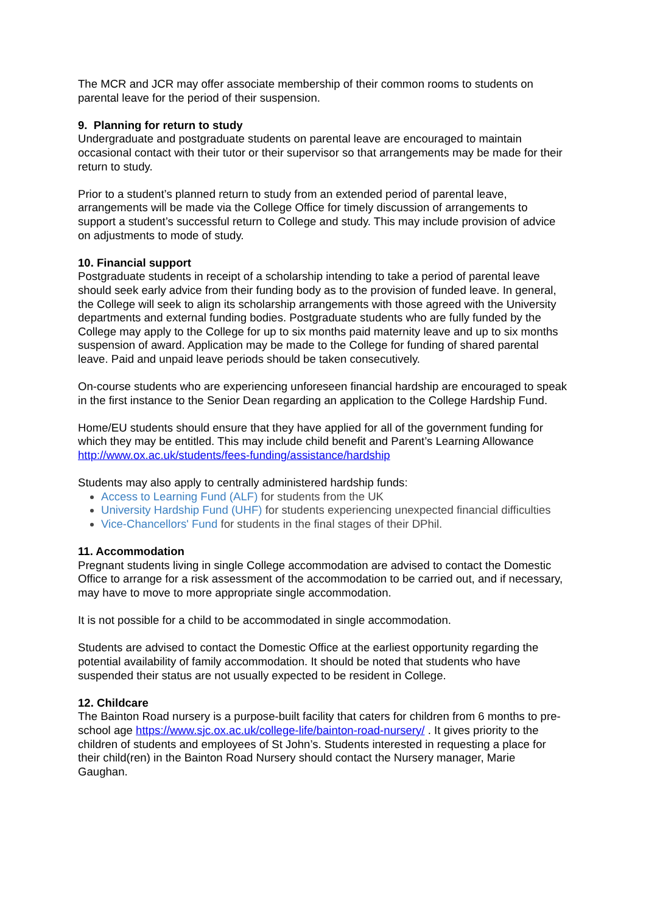The MCR and JCR may offer associate membership of their common rooms to students on parental leave for the period of their suspension.
9. Planning for return to study
Undergraduate and postgraduate students on parental leave are encouraged to maintain occasional contact with their tutor or their supervisor so that arrangements may be made for their return to study.
Prior to a student’s planned return to study from an extended period of parental leave, arrangements will be made via the College Office for timely discussion of arrangements to support a student’s successful return to College and study. This may include provision of advice on adjustments to mode of study.
10. Financial support
Postgraduate students in receipt of a scholarship intending to take a period of parental leave should seek early advice from their funding body as to the provision of funded leave. In general, the College will seek to align its scholarship arrangements with those agreed with the University departments and external funding bodies. Postgraduate students who are fully funded by the College may apply to the College for up to six months paid maternity leave and up to six months suspension of award. Application may be made to the College for funding of shared parental leave. Paid and unpaid leave periods should be taken consecutively.
On-course students who are experiencing unforeseen financial hardship are encouraged to speak in the first instance to the Senior Dean regarding an application to the College Hardship Fund.
Home/EU students should ensure that they have applied for all of the government funding for which they may be entitled. This may include child benefit and Parent’s Learning Allowance http://www.ox.ac.uk/students/fees-funding/assistance/hardship
Students may also apply to centrally administered hardship funds:
Access to Learning Fund (ALF) for students from the UK
University Hardship Fund (UHF) for students experiencing unexpected financial difficulties
Vice-Chancellors' Fund for students in the final stages of their DPhil.
11. Accommodation
Pregnant students living in single College accommodation are advised to contact the Domestic Office to arrange for a risk assessment of the accommodation to be carried out, and if necessary, may have to move to more appropriate single accommodation.
It is not possible for a child to be accommodated in single accommodation.
Students are advised to contact the Domestic Office at the earliest opportunity regarding the potential availability of family accommodation. It should be noted that students who have suspended their status are not usually expected to be resident in College.
12. Childcare
The Bainton Road nursery is a purpose-built facility that caters for children from 6 months to pre-school age https://www.sjc.ox.ac.uk/college-life/bainton-road-nursery/ . It gives priority to the children of students and employees of St John’s. Students interested in requesting a place for their child(ren) in the Bainton Road Nursery should contact the Nursery manager, Marie Gaughan.